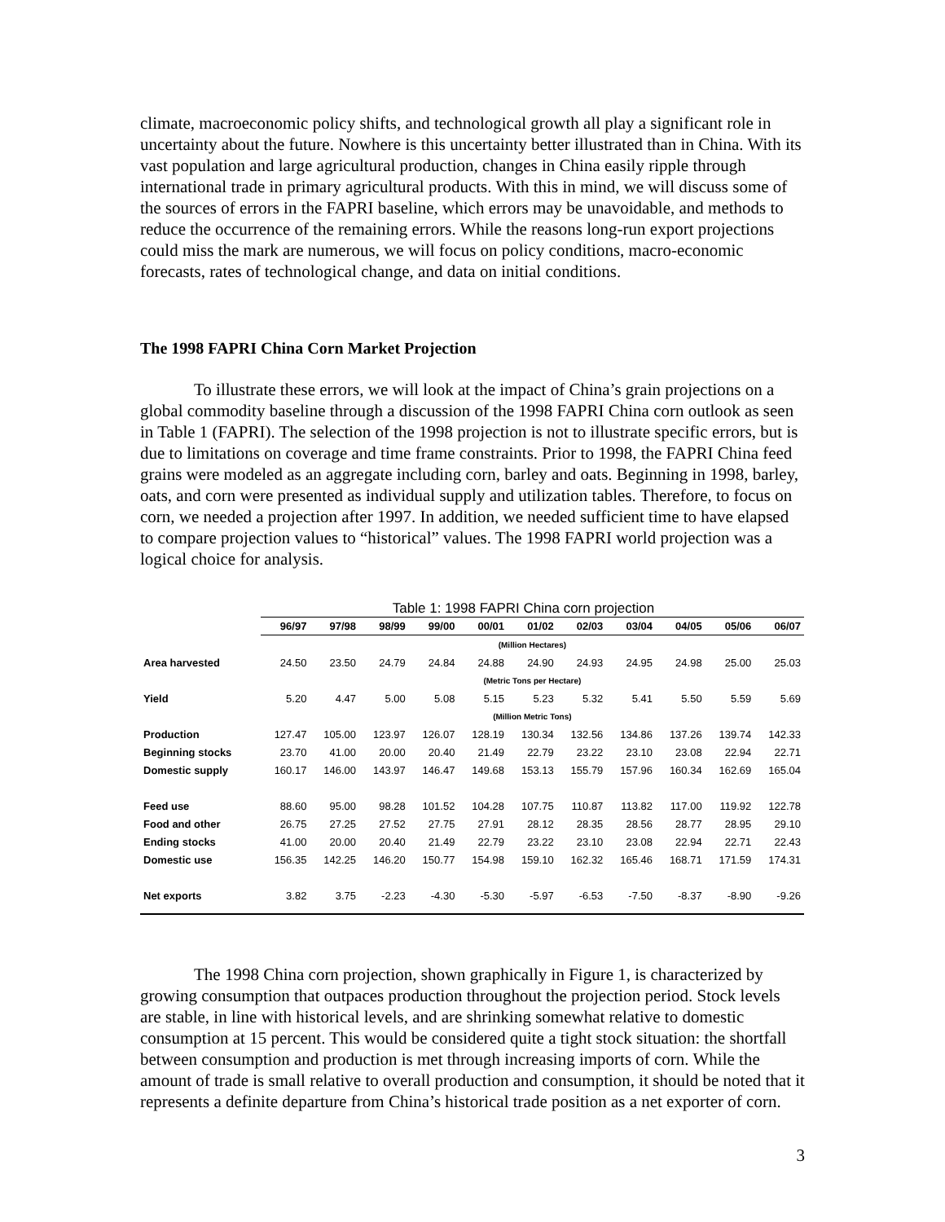climate, macroeconomic policy shifts, and technological growth all play a significant role in uncertainty about the future. Nowhere is this uncertainty better illustrated than in China. With its vast population and large agricultural production, changes in China easily ripple through international trade in primary agricultural products. With this in mind, we will discuss some of the sources of errors in the FAPRI baseline, which errors may be unavoidable, and methods to reduce the occurrence of the remaining errors. While the reasons long-run export projections could miss the mark are numerous, we will focus on policy conditions, macro-economic forecasts, rates of technological change, and data on initial conditions.
The 1998 FAPRI China Corn Market Projection
To illustrate these errors, we will look at the impact of China’s grain projections on a global commodity baseline through a discussion of the 1998 FAPRI China corn outlook as seen in Table 1 (FAPRI). The selection of the 1998 projection is not to illustrate specific errors, but is due to limitations on coverage and time frame constraints. Prior to 1998, the FAPRI China feed grains were modeled as an aggregate including corn, barley and oats. Beginning in 1998, barley, oats, and corn were presented as individual supply and utilization tables. Therefore, to focus on corn, we needed a projection after 1997. In addition, we needed sufficient time to have elapsed to compare projection values to “historical” values. The 1998 FAPRI world projection was a logical choice for analysis.
Table 1: 1998 FAPRI China corn projection
| | 96/97 | 97/98 | 98/99 | 99/00 | 00/01 | 01/02 | 02/03 | 03/04 | 04/05 | 05/06 | 06/07 |
| --- | --- | --- | --- | --- | --- | --- | --- | --- | --- | --- | --- |
| | (Million Hectares) | | | | | | | | | | |
| Area harvested | 24.50 | 23.50 | 24.79 | 24.84 | 24.88 | 24.90 | 24.93 | 24.95 | 24.98 | 25.00 | 25.03 |
| | (Metric Tons per Hectare) | | | | | | | | | | |
| Yield | 5.20 | 4.47 | 5.00 | 5.08 | 5.15 | 5.23 | 5.32 | 5.41 | 5.50 | 5.59 | 5.69 |
| | (Million Metric Tons) | | | | | | | | | | |
| Production | 127.47 | 105.00 | 123.97 | 126.07 | 128.19 | 130.34 | 132.56 | 134.86 | 137.26 | 139.74 | 142.33 |
| Beginning stocks | 23.70 | 41.00 | 20.00 | 20.40 | 21.49 | 22.79 | 23.22 | 23.10 | 23.08 | 22.94 | 22.71 |
| Domestic supply | 160.17 | 146.00 | 143.97 | 146.47 | 149.68 | 153.13 | 155.79 | 157.96 | 160.34 | 162.69 | 165.04 |
| Feed use | 88.60 | 95.00 | 98.28 | 101.52 | 104.28 | 107.75 | 110.87 | 113.82 | 117.00 | 119.92 | 122.78 |
| Food and other | 26.75 | 27.25 | 27.52 | 27.75 | 27.91 | 28.12 | 28.35 | 28.56 | 28.77 | 28.95 | 29.10 |
| Ending stocks | 41.00 | 20.00 | 20.40 | 21.49 | 22.79 | 23.22 | 23.10 | 23.08 | 22.94 | 22.71 | 22.43 |
| Domestic use | 156.35 | 142.25 | 146.20 | 150.77 | 154.98 | 159.10 | 162.32 | 165.46 | 168.71 | 171.59 | 174.31 |
| Net exports | 3.82 | 3.75 | -2.23 | -4.30 | -5.30 | -5.97 | -6.53 | -7.50 | -8.37 | -8.90 | -9.26 |
The 1998 China corn projection, shown graphically in Figure 1, is characterized by growing consumption that outpaces production throughout the projection period. Stock levels are stable, in line with historical levels, and are shrinking somewhat relative to domestic consumption at 15 percent. This would be considered quite a tight stock situation: the shortfall between consumption and production is met through increasing imports of corn. While the amount of trade is small relative to overall production and consumption, it should be noted that it represents a definite departure from China’s historical trade position as a net exporter of corn.
3